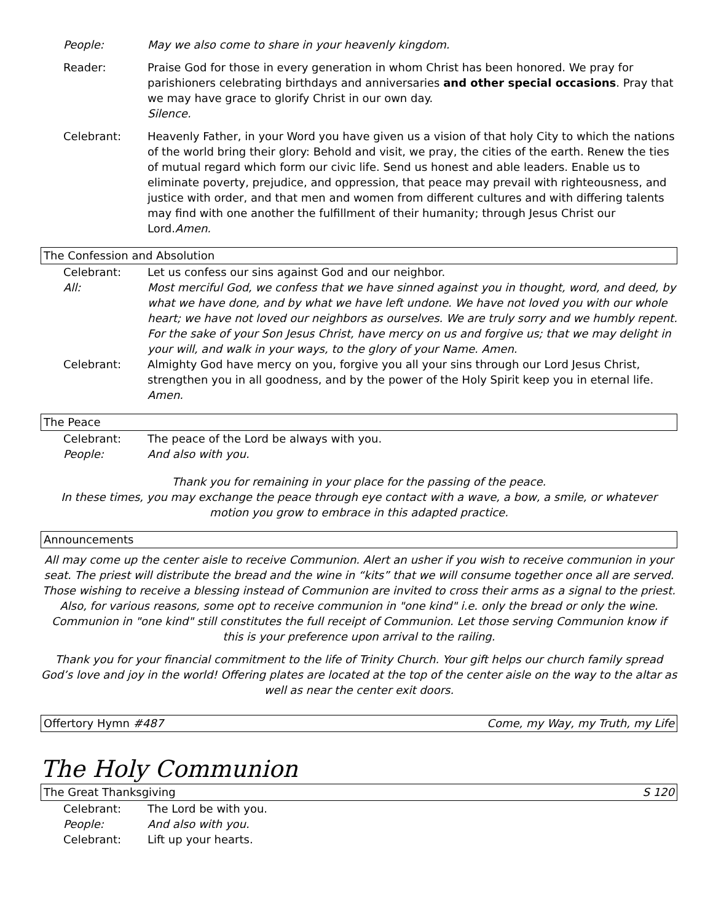People: May we also come to share in your heavenly kingdom.
Reader: Praise God for those in every generation in whom Christ has been honored. We pray for parishioners celebrating birthdays and anniversaries and other special occasions. Pray that we may have grace to glorify Christ in our own day.
Silence.
Celebrant: Heavenly Father, in your Word you have given us a vision of that holy City to which the nations of the world bring their glory: Behold and visit, we pray, the cities of the earth. Renew the ties of mutual regard which form our civic life. Send us honest and able leaders. Enable us to eliminate poverty, prejudice, and oppression, that peace may prevail with righteousness, and justice with order, and that men and women from different cultures and with differing talents may find with one another the fulfillment of their humanity; through Jesus Christ our Lord.Amen.
The Confession and Absolution
Celebrant: Let us confess our sins against God and our neighbor.
All: Most merciful God, we confess that we have sinned against you in thought, word, and deed, by what we have done, and by what we have left undone. We have not loved you with our whole heart; we have not loved our neighbors as ourselves. We are truly sorry and we humbly repent. For the sake of your Son Jesus Christ, have mercy on us and forgive us; that we may delight in your will, and walk in your ways, to the glory of your Name. Amen.
Celebrant: Almighty God have mercy on you, forgive you all your sins through our Lord Jesus Christ, strengthen you in all goodness, and by the power of the Holy Spirit keep you in eternal life. Amen.
The Peace
Celebrant: The peace of the Lord be always with you.
People: And also with you.
Thank you for remaining in your place for the passing of the peace.
In these times, you may exchange the peace through eye contact with a wave, a bow, a smile, or whatever motion you grow to embrace in this adapted practice.
Announcements
All may come up the center aisle to receive Communion. Alert an usher if you wish to receive communion in your seat. The priest will distribute the bread and the wine in “kits” that we will consume together once all are served. Those wishing to receive a blessing instead of Communion are invited to cross their arms as a signal to the priest. Also, for various reasons, some opt to receive communion in "one kind" i.e. only the bread or only the wine. Communion in "one kind" still constitutes the full receipt of Communion. Let those serving Communion know if this is your preference upon arrival to the railing.
Thank you for your financial commitment to the life of Trinity Church. Your gift helps our church family spread God’s love and joy in the world! Offering plates are located at the top of the center aisle on the way to the altar as well as near the center exit doors.
Offertory Hymn #487 Come, my Way, my Truth, my Life
The Holy Communion
The Great Thanksgiving S 120
Celebrant: The Lord be with you.
People: And also with you.
Celebrant: Lift up your hearts.